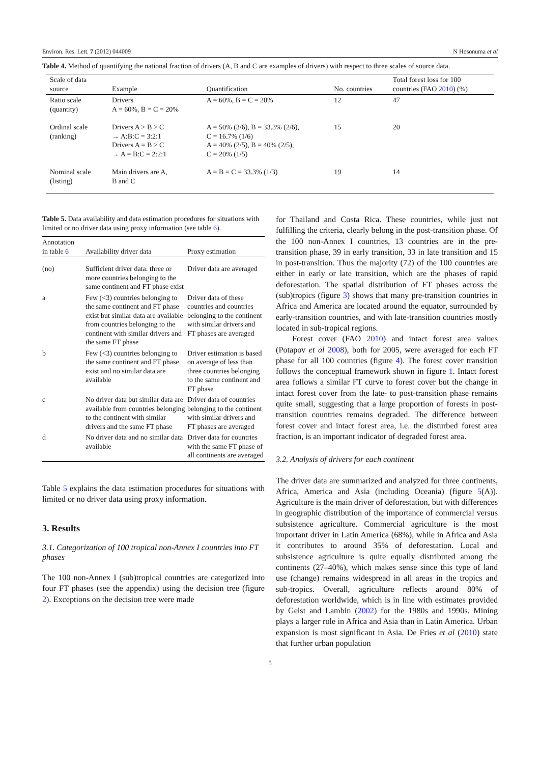Environ. Res. Lett. 7 (2012) 044009 N Hosonuma et al
Table 4. Method of quantifying the national fraction of drivers (A, B and C are examples of drivers) with respect to three scales of source data.
| Scale of data source | Example | Quantification | No. countries | Total forest loss for 100 countries (FAO 2010 ) (%) |
| --- | --- | --- | --- | --- |
| Ratio scale (quantity) | Drivers A = 60%, B = C = 20% | A = 60%, B = C = 20% | 12 | 47 |
| Ordinal scale (ranking) | Drivers A > B > C → A:B:C = 3:2:1 Drivers A = B > C → A = B:C = 2:2:1 | A = 50% (3/6), B = 33.3% (2/6), C = 16.7% (1/6) A = 40% (2/5), B = 40% (2/5), C = 20% (1/5) | 15 | 20 |
| Nominal scale (listing) | Main drivers are A, B and C | A = B = C = 33.3% (1/3) | 19 | 14 |
Table 5. Data availability and data estimation procedures for situations with limited or no driver data using proxy information (see table 6).
| Annotation in table 6 | Availability driver data | Proxy estimation |
| --- | --- | --- |
| (no) | Sufficient driver data: three or more countries belonging to the same continent and FT phase exist | Driver data are averaged |
| a | Few (<3) countries belonging to the same continent and FT phase exist but similar data are available from countries belonging to the continent with similar drivers and the same FT phase | Driver data of these countries and countries belonging to the continent with similar drivers and FT phases are averaged |
| b | Few (<3) countries belonging to the same continent and FT phase exist and no similar data are available | Driver estimation is based on average of less than three countries belonging to the same continent and FT phase |
| c | No driver data but similar data are available from countries belonging to the continent with similar drivers and the same FT phase | Driver data of countries belonging to the continent with similar drivers and FT phases are averaged |
| d | No driver data and no similar data available | Driver data for countries with the same FT phase of all continents are averaged |
Table 5 explains the data estimation procedures for situations with limited or no driver data using proxy information.
3. Results
3.1. Categorization of 100 tropical non-Annex I countries into FT phases
The 100 non-Annex I (sub)tropical countries are categorized into four FT phases (see the appendix) using the decision tree (figure 2). Exceptions on the decision tree were made
for Thailand and Costa Rica. These countries, while just not fulfilling the criteria, clearly belong in the post-transition phase. Of the 100 non-Annex I countries, 13 countries are in the pre-transition phase, 39 in early transition, 33 in late transition and 15 in post-transition. Thus the majority (72) of the 100 countries are either in early or late transition, which are the phases of rapid deforestation. The spatial distribution of FT phases across the (sub)tropics (figure 3) shows that many pre-transition countries in Africa and America are located around the equator, surrounded by early-transition countries, and with late-transition countries mostly located in sub-tropical regions.
Forest cover (FAO 2010) and intact forest area values (Potapov et al 2008), both for 2005, were averaged for each FT phase for all 100 countries (figure 4). The forest cover transition follows the conceptual framework shown in figure 1. Intact forest area follows a similar FT curve to forest cover but the change in intact forest cover from the late- to post-transition phase remains quite small, suggesting that a large proportion of forests in post-transition countries remains degraded. The difference between forest cover and intact forest area, i.e. the disturbed forest area fraction, is an important indicator of degraded forest area.
3.2. Analysis of drivers for each continent
The driver data are summarized and analyzed for three continents, Africa, America and Asia (including Oceania) (figure 5(A)). Agriculture is the main driver of deforestation, but with differences in geographic distribution of the importance of commercial versus subsistence agriculture. Commercial agriculture is the most important driver in Latin America (68%), while in Africa and Asia it contributes to around 35% of deforestation. Local and subsistence agriculture is quite equally distributed among the continents (27–40%), which makes sense since this type of land use (change) remains widespread in all areas in the tropics and sub-tropics. Overall, agriculture reflects around 80% of deforestation worldwide, which is in line with estimates provided by Geist and Lambin (2002) for the 1980s and 1990s. Mining plays a larger role in Africa and Asia than in Latin America. Urban expansion is most significant in Asia. De Fries et al (2010) state that further urban population
5